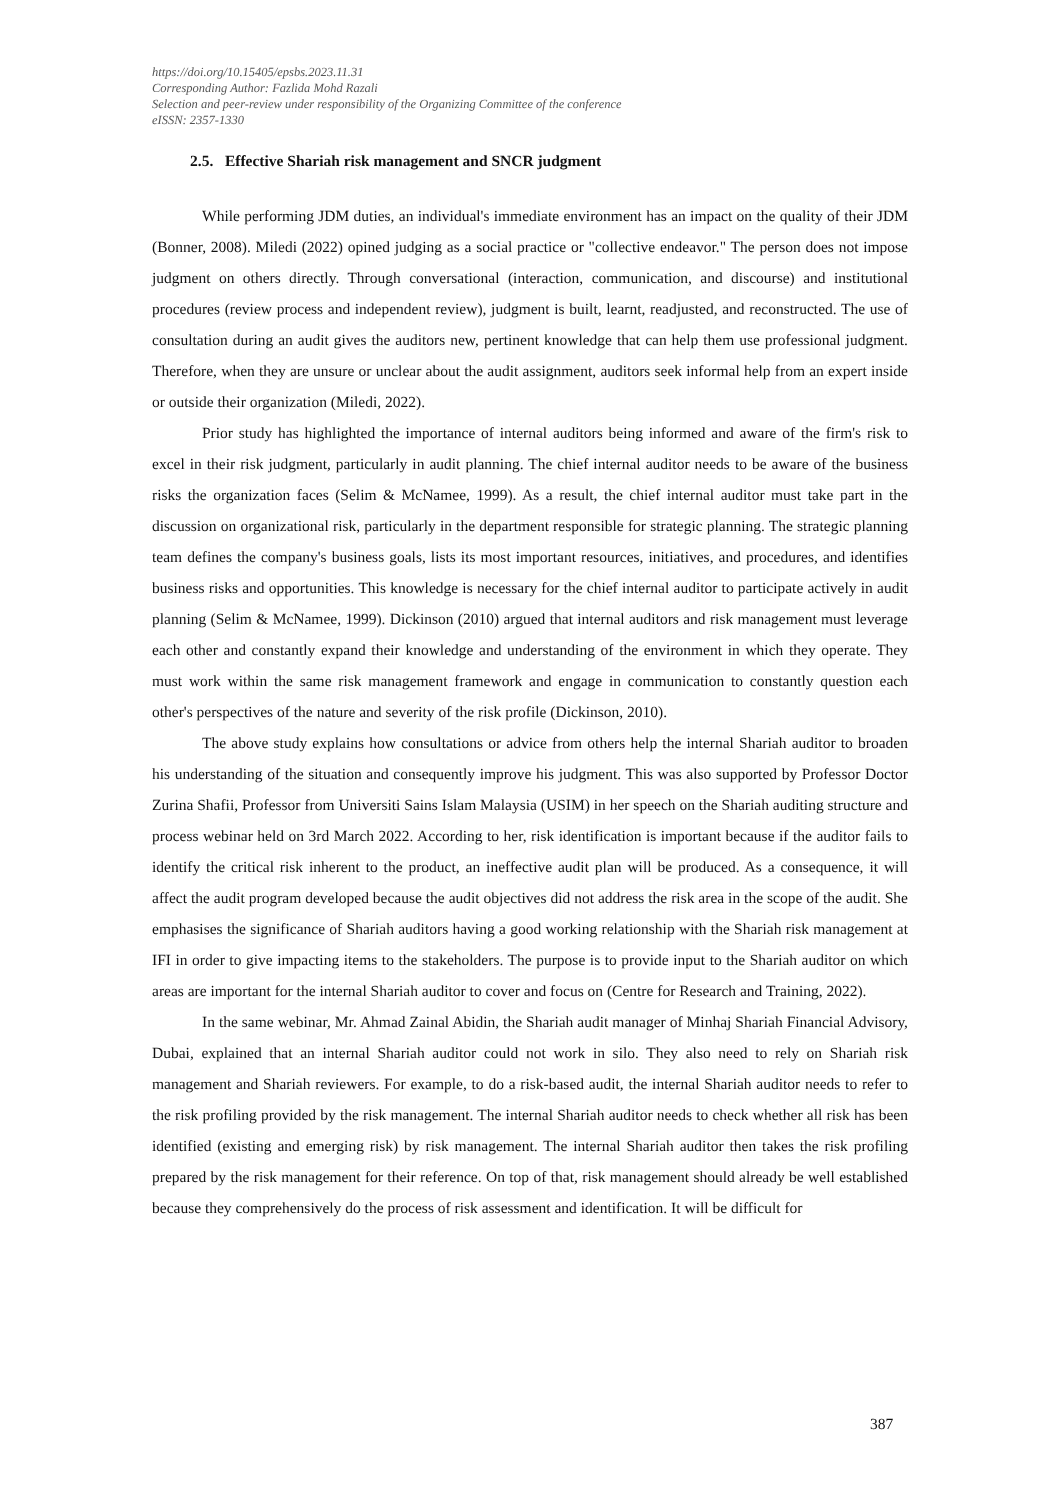https://doi.org/10.15405/epsbs.2023.11.31
Corresponding Author: Fazlida Mohd Razali
Selection and peer-review under responsibility of the Organizing Committee of the conference
eISSN: 2357-1330
2.5. Effective Shariah risk management and SNCR judgment
While performing JDM duties, an individual's immediate environment has an impact on the quality of their JDM (Bonner, 2008). Miledi (2022) opined judging as a social practice or "collective endeavor." The person does not impose judgment on others directly. Through conversational (interaction, communication, and discourse) and institutional procedures (review process and independent review), judgment is built, learnt, readjusted, and reconstructed. The use of consultation during an audit gives the auditors new, pertinent knowledge that can help them use professional judgment. Therefore, when they are unsure or unclear about the audit assignment, auditors seek informal help from an expert inside or outside their organization (Miledi, 2022).
Prior study has highlighted the importance of internal auditors being informed and aware of the firm's risk to excel in their risk judgment, particularly in audit planning. The chief internal auditor needs to be aware of the business risks the organization faces (Selim & McNamee, 1999). As a result, the chief internal auditor must take part in the discussion on organizational risk, particularly in the department responsible for strategic planning. The strategic planning team defines the company's business goals, lists its most important resources, initiatives, and procedures, and identifies business risks and opportunities. This knowledge is necessary for the chief internal auditor to participate actively in audit planning (Selim & McNamee, 1999). Dickinson (2010) argued that internal auditors and risk management must leverage each other and constantly expand their knowledge and understanding of the environment in which they operate. They must work within the same risk management framework and engage in communication to constantly question each other's perspectives of the nature and severity of the risk profile (Dickinson, 2010).
The above study explains how consultations or advice from others help the internal Shariah auditor to broaden his understanding of the situation and consequently improve his judgment. This was also supported by Professor Doctor Zurina Shafii, Professor from Universiti Sains Islam Malaysia (USIM) in her speech on the Shariah auditing structure and process webinar held on 3rd March 2022. According to her, risk identification is important because if the auditor fails to identify the critical risk inherent to the product, an ineffective audit plan will be produced. As a consequence, it will affect the audit program developed because the audit objectives did not address the risk area in the scope of the audit. She emphasises the significance of Shariah auditors having a good working relationship with the Shariah risk management at IFI in order to give impacting items to the stakeholders. The purpose is to provide input to the Shariah auditor on which areas are important for the internal Shariah auditor to cover and focus on (Centre for Research and Training, 2022).
In the same webinar, Mr. Ahmad Zainal Abidin, the Shariah audit manager of Minhaj Shariah Financial Advisory, Dubai, explained that an internal Shariah auditor could not work in silo. They also need to rely on Shariah risk management and Shariah reviewers. For example, to do a risk-based audit, the internal Shariah auditor needs to refer to the risk profiling provided by the risk management. The internal Shariah auditor needs to check whether all risk has been identified (existing and emerging risk) by risk management. The internal Shariah auditor then takes the risk profiling prepared by the risk management for their reference. On top of that, risk management should already be well established because they comprehensively do the process of risk assessment and identification. It will be difficult for
387